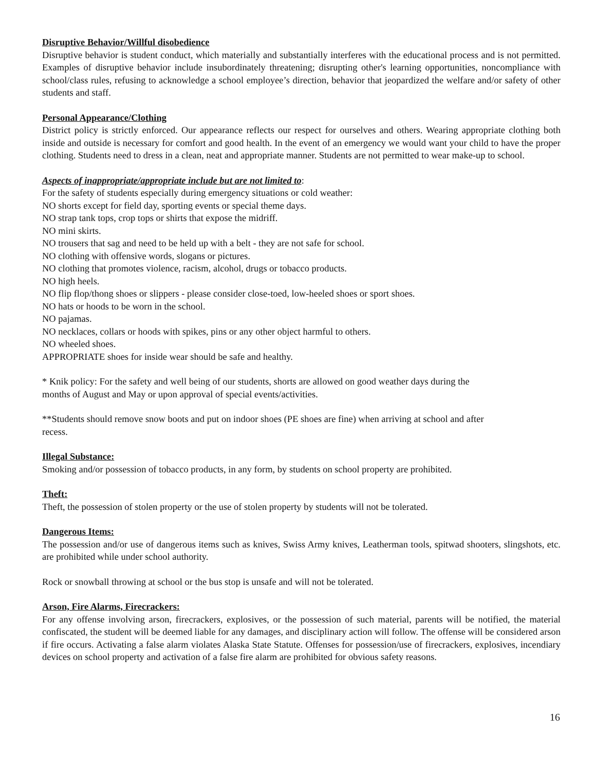Disruptive Behavior/Willful disobedience
Disruptive behavior is student conduct, which materially and substantially interferes with the educational process and is not permitted. Examples of disruptive behavior include insubordinately threatening; disrupting other's learning opportunities, noncompliance with school/class rules, refusing to acknowledge a school employee’s direction, behavior that jeopardized the welfare and/or safety of other students and staff.
Personal Appearance/Clothing
District policy is strictly enforced. Our appearance reflects our respect for ourselves and others. Wearing appropriate clothing both inside and outside is necessary for comfort and good health. In the event of an emergency we would want your child to have the proper clothing. Students need to dress in a clean, neat and appropriate manner. Students are not permitted to wear make-up to school.
Aspects of inappropriate/appropriate include but are not limited to:
For the safety of students especially during emergency situations or cold weather:
NO shorts except for field day, sporting events or special theme days.
NO strap tank tops, crop tops or shirts that expose the midriff.
NO mini skirts.
NO trousers that sag and need to be held up with a belt - they are not safe for school.
NO clothing with offensive words, slogans or pictures.
NO clothing that promotes violence, racism, alcohol, drugs or tobacco products.
NO high heels.
NO flip flop/thong shoes or slippers - please consider close-toed, low-heeled shoes or sport shoes.
NO hats or hoods to be worn in the school.
NO pajamas.
NO necklaces, collars or hoods with spikes, pins or any other object harmful to others.
NO wheeled shoes.
APPROPRIATE shoes for inside wear should be safe and healthy.
* Knik policy: For the safety and well being of our students, shorts are allowed on good weather days during the
months of August and May or upon approval of special events/activities.
**Students should remove snow boots and put on indoor shoes (PE shoes are fine) when arriving at school and after
recess.
Illegal Substance:
Smoking and/or possession of tobacco products, in any form, by students on school property are prohibited.
Theft:
Theft, the possession of stolen property or the use of stolen property by students will not be tolerated.
Dangerous Items:
The possession and/or use of dangerous items such as knives, Swiss Army knives, Leatherman tools, spitwad shooters, slingshots, etc. are prohibited while under school authority.
Rock or snowball throwing at school or the bus stop is unsafe and will not be tolerated.
Arson, Fire Alarms, Firecrackers:
For any offense involving arson, firecrackers, explosives, or the possession of such material, parents will be notified, the material confiscated, the student will be deemed liable for any damages, and disciplinary action will follow. The offense will be considered arson if fire occurs. Activating a false alarm violates Alaska State Statute. Offenses for possession/use of firecrackers, explosives, incendiary devices on school property and activation of a false fire alarm are prohibited for obvious safety reasons.
16